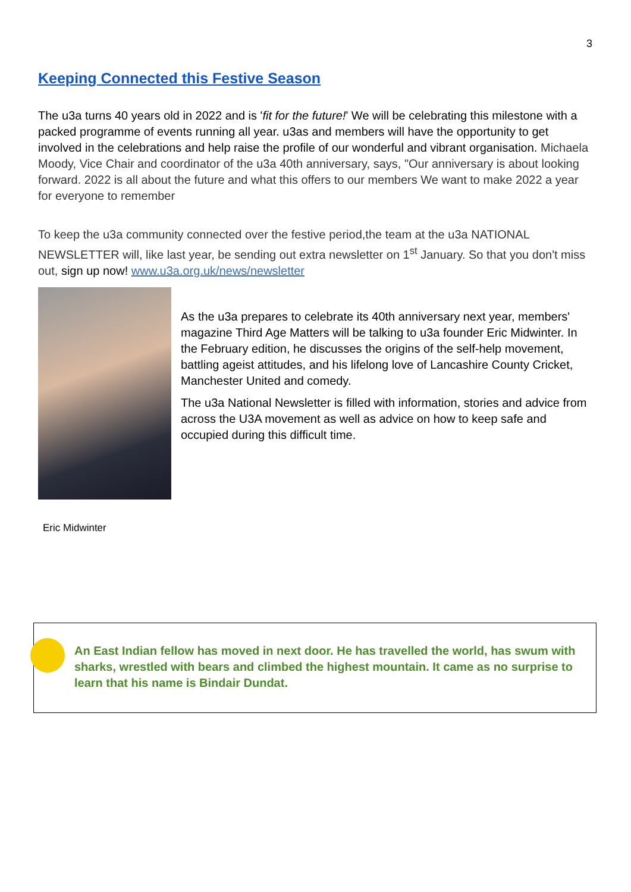3
Keeping Connected this Festive Season
The u3a turns 40 years old in 2022 and is 'fit for the future!' We will be celebrating this milestone with a packed programme of events running all year. u3as and members will have the opportunity to get involved in the celebrations and help raise the profile of our wonderful and vibrant organisation. Michaela Moody, Vice Chair and coordinator of the u3a 40th anniversary, says, "Our anniversary is about looking forward. 2022 is all about the future and what this offers to our members We want to make 2022 a year for everyone to remember
To keep the u3a community connected over the festive period,the team at the u3a NATIONAL NEWSLETTER will, like last year, be sending out extra newsletter on 1<sup>st</sup> January. So that you don't miss out, sign up now! www.u3a.org.uk/news/newsletter
As the u3a prepares to celebrate its 40th anniversary next year, members' magazine Third Age Matters will be talking to u3a founder Eric Midwinter. In the February edition, he discusses the origins of the self-help movement, battling ageist attitudes, and his lifelong love of Lancashire County Cricket, Manchester United and comedy.
The u3a National Newsletter is filled with information, stories and advice from across the U3A movement as well as advice on how to keep safe and occupied during this difficult time.
Eric Midwinter
An East Indian fellow has moved in next door. He has travelled the world, has swum with sharks, wrestled with bears and climbed the highest mountain. It came as no surprise to learn that his name is Bindair Dundat.